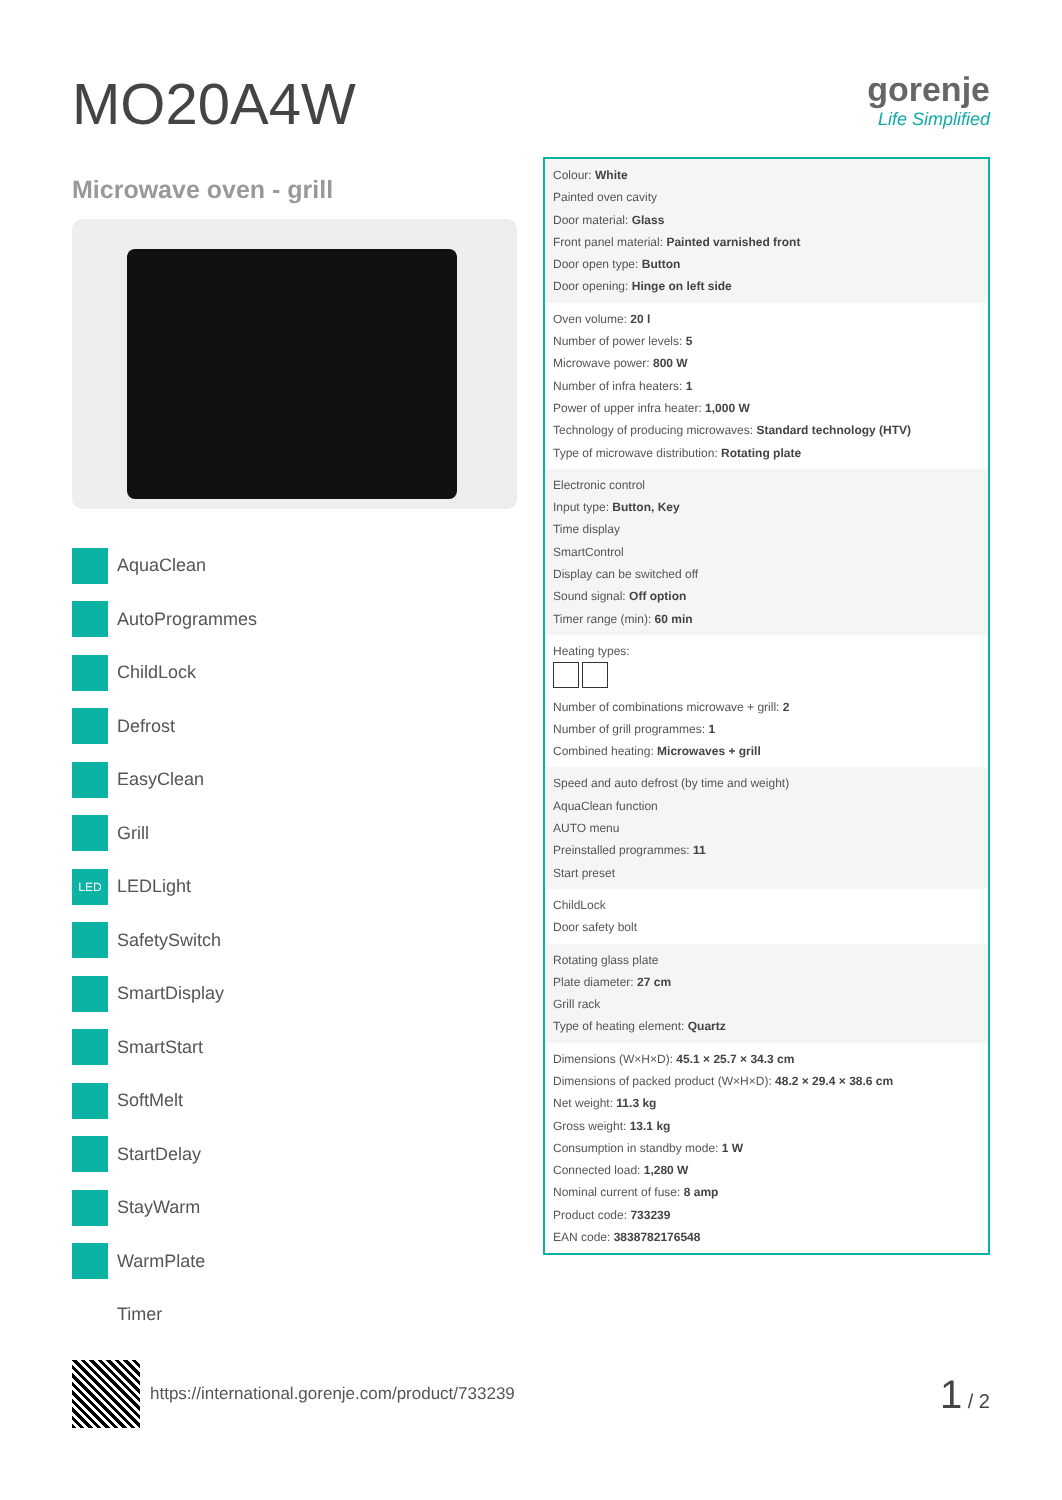MO20A4W
gorenje
Life Simplified
Microwave oven - grill
AquaClean
AutoProgrammes
ChildLock
Defrost
EasyClean
Grill
LED LEDLight
SafetySwitch
SmartDisplay
SmartStart
SoftMelt
StartDelay
StayWarm
WarmPlate
Timer
Colour: White
Painted oven cavity
Door material: Glass
Front panel material: Painted varnished front
Door open type: Button
Door opening: Hinge on left side
Oven volume: 20 l
Number of power levels: 5
Microwave power: 800 W
Number of infra heaters: 1
Power of upper infra heater: 1,000 W
Technology of producing microwaves: Standard technology (HTV)
Type of microwave distribution: Rotating plate
Electronic control
Input type: Button, Key
Time display
SmartControl
Display can be switched off
Sound signal: Off option
Timer range (min): 60 min
Heating types:
Number of combinations microwave + grill: 2
Number of grill programmes: 1
Combined heating: Microwaves + grill
Speed and auto defrost (by time and weight)
AquaClean function
AUTO menu
Preinstalled programmes: 11
Start preset
ChildLock
Door safety bolt
Rotating glass plate
Plate diameter: 27 cm
Grill rack
Type of heating element: Quartz
Dimensions (W×H×D): 45.1 × 25.7 × 34.3 cm
Dimensions of packed product (W×H×D): 48.2 × 29.4 × 38.6 cm
Net weight: 11.3 kg
Gross weight: 13.1 kg
Consumption in standby mode: 1 W
Connected load: 1,280 W
Nominal current of fuse: 8 amp
Product code: 733239
EAN code: 3838782176548
https://international.gorenje.com/product/733239
1 / 2